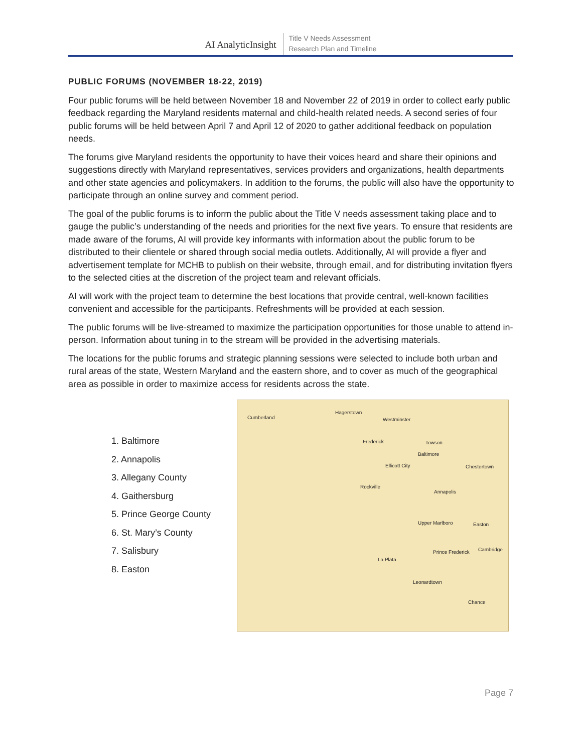AI AnalyticInsight
Title V Needs Assessment
Research Plan and Timeline
PUBLIC FORUMS (NOVEMBER 18-22, 2019)
Four public forums will be held between November 18 and November 22 of 2019 in order to collect early public feedback regarding the Maryland residents maternal and child-health related needs. A second series of four public forums will be held between April 7 and April 12 of 2020 to gather additional feedback on population needs.
The forums give Maryland residents the opportunity to have their voices heard and share their opinions and suggestions directly with Maryland representatives, services providers and organizations, health departments and other state agencies and policymakers. In addition to the forums, the public will also have the opportunity to participate through an online survey and comment period.
The goal of the public forums is to inform the public about the Title V needs assessment taking place and to gauge the public’s understanding of the needs and priorities for the next five years. To ensure that residents are made aware of the forums, AI will provide key informants with information about the public forum to be distributed to their clientele or shared through social media outlets. Additionally, AI will provide a flyer and advertisement template for MCHB to publish on their website, through email, and for distributing invitation flyers to the selected cities at the discretion of the project team and relevant officials.
AI will work with the project team to determine the best locations that provide central, well-known facilities convenient and accessible for the participants. Refreshments will be provided at each session.
The public forums will be live-streamed to maximize the participation opportunities for those unable to attend in-person. Information about tuning in to the stream will be provided in the advertising materials.
The locations for the public forums and strategic planning sessions were selected to include both urban and rural areas of the state, Western Maryland and the eastern shore, and to cover as much of the geographical area as possible in order to maximize access for residents across the state.
1. Baltimore
2. Annapolis
3. Allegany County
4. Gaithersburg
5. Prince George County
6. St. Mary’s County
7. Salisbury
8. Easton
Cumberland
Hagerstown
Westminster
Frederick Towson
Baltimore
Ellicott City
Rockville
Annapolis
Chestertown
Upper Marlboro Easton
La Plata
Prince Frederick Cambridge
Leonardtown
Chance
Page 7